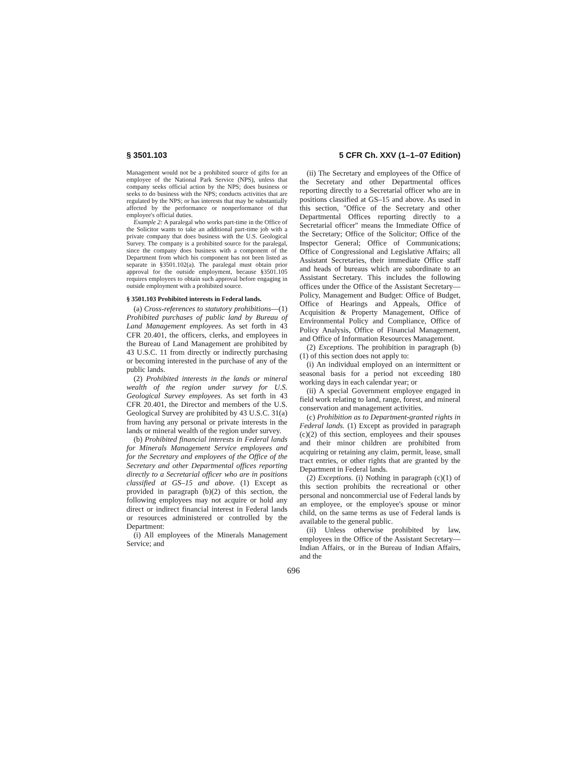§ 3501.103 5 CFR Ch. XXV (1–1–07 Edition)
Management would not be a prohibited source of gifts for an employee of the National Park Service (NPS), unless that company seeks official action by the NPS; does business or seeks to do business with the NPS; conducts activities that are regulated by the NPS; or has interests that may be substantially affected by the performance or nonperformance of that employee's official duties.
Example 2: A paralegal who works part-time in the Office of the Solicitor wants to take an additional part-time job with a private company that does business with the U.S. Geological Survey. The company is a prohibited source for the paralegal, since the company does business with a component of the Department from which his component has not been listed as separate in §3501.102(a). The paralegal must obtain prior approval for the outside employment, because §3501.105 requires employees to obtain such approval before engaging in outside employment with a prohibited source.
§ 3501.103 Prohibited interests in Federal lands.
(a) Cross-references to statutory prohibitions—(1) Prohibited purchases of public land by Bureau of Land Management employees. As set forth in 43 CFR 20.401, the officers, clerks, and employees in the Bureau of Land Management are prohibited by 43 U.S.C. 11 from directly or indirectly purchasing or becoming interested in the purchase of any of the public lands.
(2) Prohibited interests in the lands or mineral wealth of the region under survey for U.S. Geological Survey employees. As set forth in 43 CFR 20.401, the Director and members of the U.S. Geological Survey are prohibited by 43 U.S.C. 31(a) from having any personal or private interests in the lands or mineral wealth of the region under survey.
(b) Prohibited financial interests in Federal lands for Minerals Management Service employees and for the Secretary and employees of the Office of the Secretary and other Departmental offices reporting directly to a Secretarial officer who are in positions classified at GS–15 and above. (1) Except as provided in paragraph (b)(2) of this section, the following employees may not acquire or hold any direct or indirect financial interest in Federal lands or resources administered or controlled by the Department:
(i) All employees of the Minerals Management Service; and
(ii) The Secretary and employees of the Office of the Secretary and other Departmental offices reporting directly to a Secretarial officer who are in positions classified at GS–15 and above. As used in this section, ''Office of the Secretary and other Departmental Offices reporting directly to a Secretarial officer'' means the Immediate Office of the Secretary; Office of the Solicitor; Office of the Inspector General; Office of Communications; Office of Congressional and Legislative Affairs; all Assistant Secretaries, their immediate Office staff and heads of bureaus which are subordinate to an Assistant Secretary. This includes the following offices under the Office of the Assistant Secretary—Policy, Management and Budget: Office of Budget, Office of Hearings and Appeals, Office of Acquisition & Property Management, Office of Environmental Policy and Compliance, Office of Policy Analysis, Office of Financial Management, and Office of Information Resources Management.
(2) Exceptions. The prohibition in paragraph (b)(1) of this section does not apply to:
(i) An individual employed on an intermittent or seasonal basis for a period not exceeding 180 working days in each calendar year; or
(ii) A special Government employee engaged in field work relating to land, range, forest, and mineral conservation and management activities.
(c) Prohibition as to Department-granted rights in Federal lands. (1) Except as provided in paragraph (c)(2) of this section, employees and their spouses and their minor children are prohibited from acquiring or retaining any claim, permit, lease, small tract entries, or other rights that are granted by the Department in Federal lands.
(2) Exceptions. (i) Nothing in paragraph (c)(1) of this section prohibits the recreational or other personal and noncommercial use of Federal lands by an employee, or the employee's spouse or minor child, on the same terms as use of Federal lands is available to the general public.
(ii) Unless otherwise prohibited by law, employees in the Office of the Assistant Secretary—Indian Affairs, or in the Bureau of Indian Affairs, and the
696